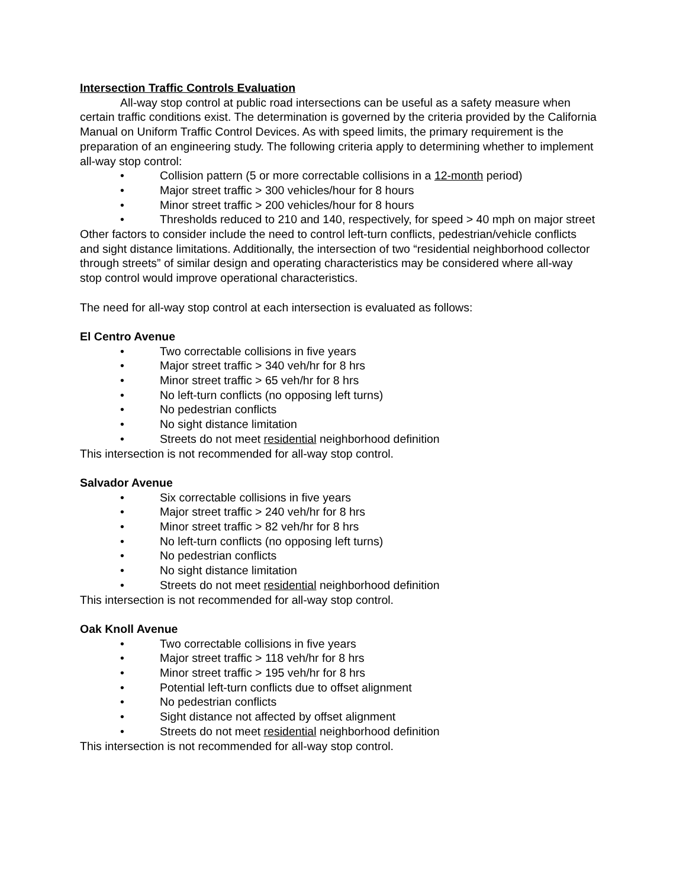Intersection Traffic Controls Evaluation
All-way stop control at public road intersections can be useful as a safety measure when certain traffic conditions exist. The determination is governed by the criteria provided by the California Manual on Uniform Traffic Control Devices. As with speed limits, the primary requirement is the preparation of an engineering study. The following criteria apply to determining whether to implement all-way stop control:
• Collision pattern (5 or more correctable collisions in a 12-month period)
• Major street traffic > 300 vehicles/hour for 8 hours
• Minor street traffic > 200 vehicles/hour for 8 hours
• Thresholds reduced to 210 and 140, respectively, for speed > 40 mph on major street
Other factors to consider include the need to control left-turn conflicts, pedestrian/vehicle conflicts and sight distance limitations. Additionally, the intersection of two “residential neighborhood collector through streets” of similar design and operating characteristics may be considered where all-way stop control would improve operational characteristics.
The need for all-way stop control at each intersection is evaluated as follows:
El Centro Avenue
• Two correctable collisions in five years
• Major street traffic > 340 veh/hr for 8 hrs
• Minor street traffic > 65 veh/hr for 8 hrs
• No left-turn conflicts (no opposing left turns)
• No pedestrian conflicts
• No sight distance limitation
• Streets do not meet residential neighborhood definition
This intersection is not recommended for all-way stop control.
Salvador Avenue
• Six correctable collisions in five years
• Major street traffic > 240 veh/hr for 8 hrs
• Minor street traffic > 82 veh/hr for 8 hrs
• No left-turn conflicts (no opposing left turns)
• No pedestrian conflicts
• No sight distance limitation
• Streets do not meet residential neighborhood definition
This intersection is not recommended for all-way stop control.
Oak Knoll Avenue
• Two correctable collisions in five years
• Major street traffic > 118 veh/hr for 8 hrs
• Minor street traffic > 195 veh/hr for 8 hrs
• Potential left-turn conflicts due to offset alignment
• No pedestrian conflicts
• Sight distance not affected by offset alignment
• Streets do not meet residential neighborhood definition
This intersection is not recommended for all-way stop control.